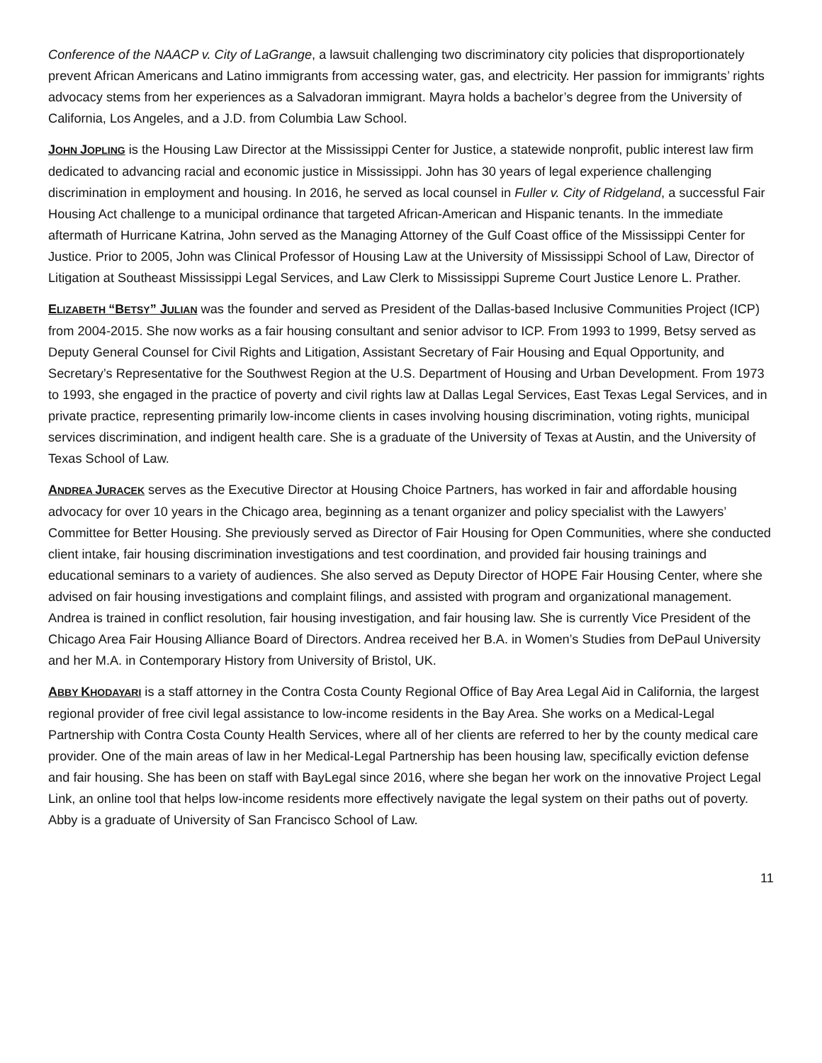Conference of the NAACP v. City of LaGrange, a lawsuit challenging two discriminatory city policies that disproportionately prevent African Americans and Latino immigrants from accessing water, gas, and electricity. Her passion for immigrants’ rights advocacy stems from her experiences as a Salvadoran immigrant. Mayra holds a bachelor’s degree from the University of California, Los Angeles, and a J.D. from Columbia Law School.
JOHN JOPLING is the Housing Law Director at the Mississippi Center for Justice, a statewide nonprofit, public interest law firm dedicated to advancing racial and economic justice in Mississippi. John has 30 years of legal experience challenging discrimination in employment and housing. In 2016, he served as local counsel in Fuller v. City of Ridgeland, a successful Fair Housing Act challenge to a municipal ordinance that targeted African-American and Hispanic tenants. In the immediate aftermath of Hurricane Katrina, John served as the Managing Attorney of the Gulf Coast office of the Mississippi Center for Justice. Prior to 2005, John was Clinical Professor of Housing Law at the University of Mississippi School of Law, Director of Litigation at Southeast Mississippi Legal Services, and Law Clerk to Mississippi Supreme Court Justice Lenore L. Prather.
ELIZABETH “BETSY” JULIAN was the founder and served as President of the Dallas-based Inclusive Communities Project (ICP) from 2004-2015. She now works as a fair housing consultant and senior advisor to ICP. From 1993 to 1999, Betsy served as Deputy General Counsel for Civil Rights and Litigation, Assistant Secretary of Fair Housing and Equal Opportunity, and Secretary’s Representative for the Southwest Region at the U.S. Department of Housing and Urban Development. From 1973 to 1993, she engaged in the practice of poverty and civil rights law at Dallas Legal Services, East Texas Legal Services, and in private practice, representing primarily low-income clients in cases involving housing discrimination, voting rights, municipal services discrimination, and indigent health care. She is a graduate of the University of Texas at Austin, and the University of Texas School of Law.
ANDREA JURACEK serves as the Executive Director at Housing Choice Partners, has worked in fair and affordable housing advocacy for over 10 years in the Chicago area, beginning as a tenant organizer and policy specialist with the Lawyers’ Committee for Better Housing. She previously served as Director of Fair Housing for Open Communities, where she conducted client intake, fair housing discrimination investigations and test coordination, and provided fair housing trainings and educational seminars to a variety of audiences. She also served as Deputy Director of HOPE Fair Housing Center, where she advised on fair housing investigations and complaint filings, and assisted with program and organizational management. Andrea is trained in conflict resolution, fair housing investigation, and fair housing law. She is currently Vice President of the Chicago Area Fair Housing Alliance Board of Directors. Andrea received her B.A. in Women’s Studies from DePaul University and her M.A. in Contemporary History from University of Bristol, UK.
ABBY KHODAYARI is a staff attorney in the Contra Costa County Regional Office of Bay Area Legal Aid in California, the largest regional provider of free civil legal assistance to low-income residents in the Bay Area. She works on a Medical-Legal Partnership with Contra Costa County Health Services, where all of her clients are referred to her by the county medical care provider. One of the main areas of law in her Medical-Legal Partnership has been housing law, specifically eviction defense and fair housing. She has been on staff with BayLegal since 2016, where she began her work on the innovative Project Legal Link, an online tool that helps low-income residents more effectively navigate the legal system on their paths out of poverty. Abby is a graduate of University of San Francisco School of Law.
11